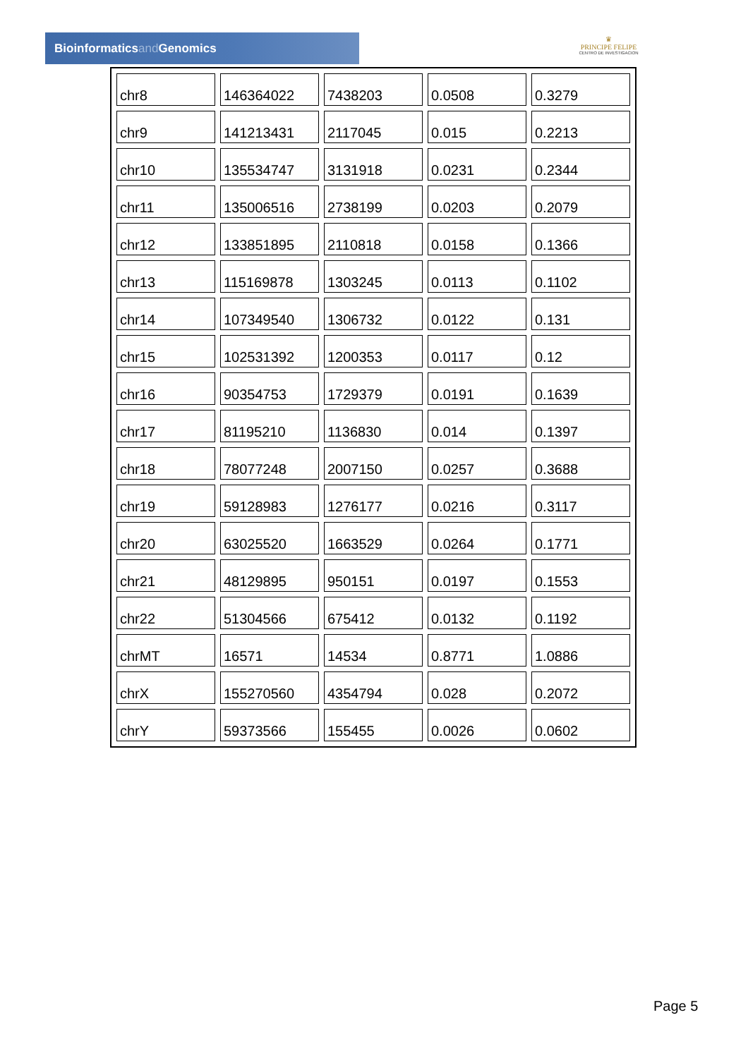Bioinformaticsand Genomics
♛
PRINCIPE FELIPE
CENTRO DE INVESTIGACION
| chr8 | 146364022 | 7438203 | 0.0508 | 0.3279 |
| chr9 | 141213431 | 2117045 | 0.015 | 0.2213 |
| chr10 | 135534747 | 3131918 | 0.0231 | 0.2344 |
| chr11 | 135006516 | 2738199 | 0.0203 | 0.2079 |
| chr12 | 133851895 | 2110818 | 0.0158 | 0.1366 |
| chr13 | 115169878 | 1303245 | 0.0113 | 0.1102 |
| chr14 | 107349540 | 1306732 | 0.0122 | 0.131 |
| chr15 | 102531392 | 1200353 | 0.0117 | 0.12 |
| chr16 | 90354753 | 1729379 | 0.0191 | 0.1639 |
| chr17 | 81195210 | 1136830 | 0.014 | 0.1397 |
| chr18 | 78077248 | 2007150 | 0.0257 | 0.3688 |
| chr19 | 59128983 | 1276177 | 0.0216 | 0.3117 |
| chr20 | 63025520 | 1663529 | 0.0264 | 0.1771 |
| chr21 | 48129895 | 950151 | 0.0197 | 0.1553 |
| chr22 | 51304566 | 675412 | 0.0132 | 0.1192 |
| chrMT | 16571 | 14534 | 0.8771 | 1.0886 |
| chrX | 155270560 | 4354794 | 0.028 | 0.2072 |
| chrY | 59373566 | 155455 | 0.0026 | 0.0602 |
Page 5